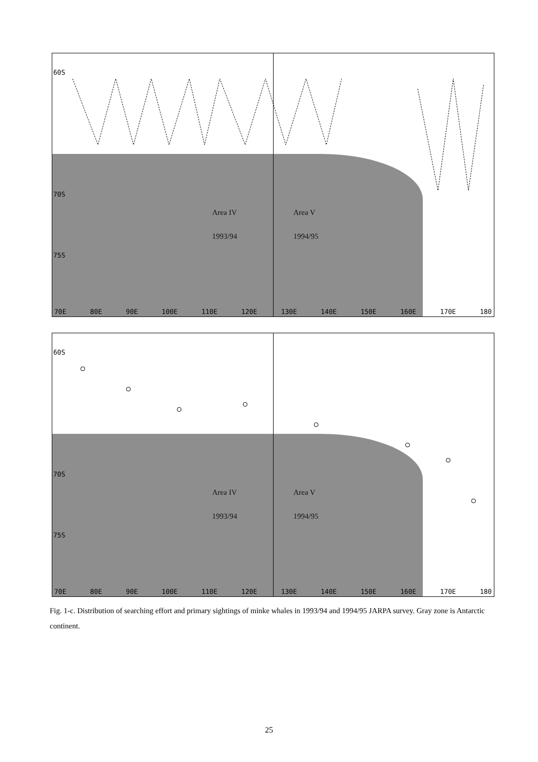60S
70S
75S
Area IV Area V
1993/94 1994/95
70E 80E 90E 100E 110E 120E 130E 140E 150E 160E 170E 180
60S
70S
75S
Area IV Area V
1993/94 1994/95
70E 80E 90E 100E 110E 120E 130E 140E 150E 160E 170E 180
Fig. 1-c. Distribution of searching effort and primary sightings of minke whales in 1993/94 and 1994/95 JARPA survey. Gray zone is Antarctic continent.
25